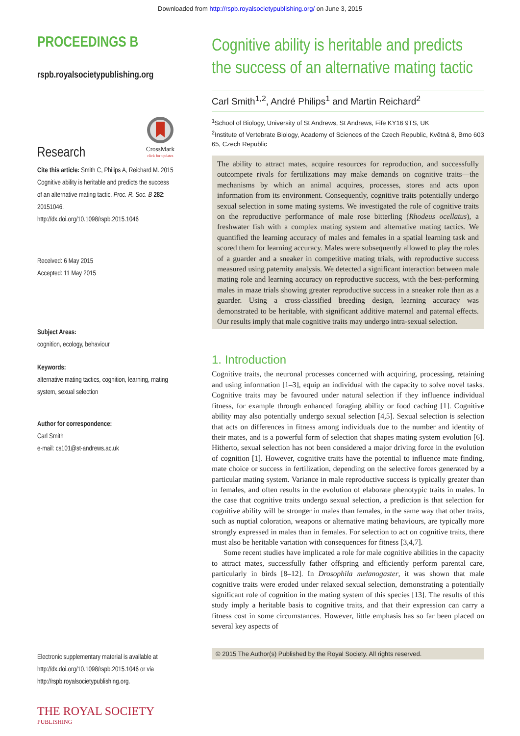Downloaded from http://rspb.royalsocietypublishing.org/ on June 3, 2015
PROCEEDINGS B
rspb.royalsocietypublishing.org
Research
CrossMark
click for updates
Cite this article: Smith C, Philips A, Reichard M. 2015 Cognitive ability is heritable and predicts the success of an alternative mating tactic. Proc. R. Soc. B 282: 20151046.
http://dx.doi.org/10.1098/rspb.2015.1046
Received: 6 May 2015
Accepted: 11 May 2015
Subject Areas:
cognition, ecology, behaviour
Keywords:
alternative mating tactics, cognition, learning, mating system, sexual selection
Author for correspondence:
Carl Smith
e-mail: cs101@st-andrews.ac.uk
Electronic supplementary material is available at http://dx.doi.org/10.1098/rspb.2015.1046 or via http://rspb.royalsocietypublishing.org.
THE ROYAL SOCIETY
PUBLISHING
Cognitive ability is heritable and predicts the success of an alternative mating tactic
Carl Smith<sup>1,2</sup>, André Philips<sup>1</sup> and Martin Reichard<sup>2</sup>
<sup>1</sup> School of Biology, University of St Andrews, St Andrews, Fife KY16 9TS, UK
<sup>2</sup> Institute of Vertebrate Biology, Academy of Sciences of the Czech Republic, Květná 8, Brno 603 65, Czech Republic
The ability to attract mates, acquire resources for reproduction, and successfully outcompete rivals for fertilizations may make demands on cognitive traits—the mechanisms by which an animal acquires, processes, stores and acts upon information from its environment. Consequently, cognitive traits potentially undergo sexual selection in some mating systems. We investigated the role of cognitive traits on the reproductive performance of male rose bitterling (Rhodeus ocellatus), a freshwater fish with a complex mating system and alternative mating tactics. We quantified the learning accuracy of males and females in a spatial learning task and scored them for learning accuracy. Males were subsequently allowed to play the roles of a guarder and a sneaker in competitive mating trials, with reproductive success measured using paternity analysis. We detected a significant interaction between male mating role and learning accuracy on reproductive success, with the best-performing males in maze trials showing greater reproductive success in a sneaker role than as a guarder. Using a cross-classified breeding design, learning accuracy was demonstrated to be heritable, with significant additive maternal and paternal effects. Our results imply that male cognitive traits may undergo intra-sexual selection.
1. Introduction
Cognitive traits, the neuronal processes concerned with acquiring, processing, retaining and using information [1–3], equip an individual with the capacity to solve novel tasks. Cognitive traits may be favoured under natural selection if they influence individual fitness, for example through enhanced foraging ability or food caching [1]. Cognitive ability may also potentially undergo sexual selection [4,5]. Sexual selection is selection that acts on differences in fitness among individuals due to the number and identity of their mates, and is a powerful form of selection that shapes mating system evolution [6]. Hitherto, sexual selection has not been considered a major driving force in the evolution of cognition [1]. However, cognitive traits have the potential to influence mate finding, mate choice or success in fertilization, depending on the selective forces generated by a particular mating system. Variance in male reproductive success is typically greater than in females, and often results in the evolution of elaborate phenotypic traits in males. In the case that cognitive traits undergo sexual selection, a prediction is that selection for cognitive ability will be stronger in males than females, in the same way that other traits, such as nuptial coloration, weapons or alternative mating behaviours, are typically more strongly expressed in males than in females. For selection to act on cognitive traits, there must also be heritable variation with consequences for fitness [3,4,7].
Some recent studies have implicated a role for male cognitive abilities in the capacity to attract mates, successfully father offspring and efficiently perform parental care, particularly in birds [8–12]. In Drosophila melanogaster, it was shown that male cognitive traits were eroded under relaxed sexual selection, demonstrating a potentially significant role of cognition in the mating system of this species [13]. The results of this study imply a heritable basis to cognitive traits, and that their expression can carry a fitness cost in some circumstances. However, little emphasis has so far been placed on several key aspects of
© 2015 The Author(s) Published by the Royal Society. All rights reserved.